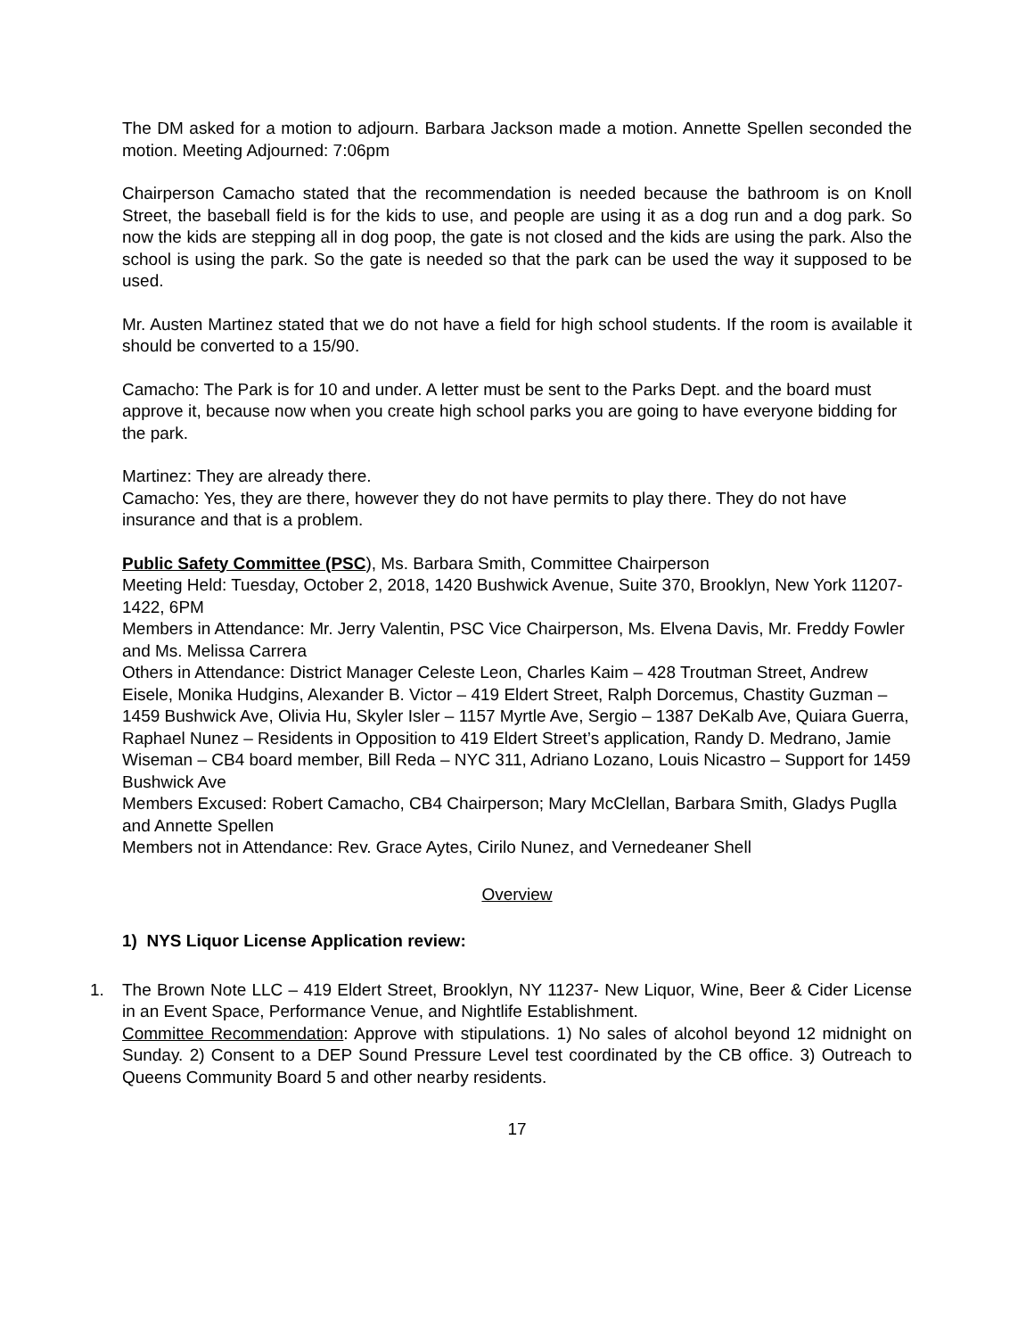The DM asked for a motion to adjourn. Barbara Jackson made a motion. Annette Spellen seconded the motion. Meeting Adjourned: 7:06pm
Chairperson Camacho stated that the recommendation is needed because the bathroom is on Knoll Street, the baseball field is for the kids to use, and people are using it as a dog run and a dog park. So now the kids are stepping all in dog poop, the gate is not closed and the kids are using the park. Also the school is using the park. So the gate is needed so that the park can be used the way it supposed to be used.
Mr. Austen Martinez stated that we do not have a field for high school students. If the room is available it should be converted to a 15/90.
Camacho: The Park is for 10 and under. A letter must be sent to the Parks Dept. and the board must approve it, because now when you create high school parks you are going to have everyone bidding for the park.
Martinez: They are already there.
Camacho: Yes, they are there, however they do not have permits to play there. They do not have insurance and that is a problem.
Public Safety Committee (PSC), Ms. Barbara Smith, Committee Chairperson
Meeting Held: Tuesday, October 2, 2018, 1420 Bushwick Avenue, Suite 370, Brooklyn, New York 11207-1422, 6PM
Members in Attendance: Mr. Jerry Valentin, PSC Vice Chairperson, Ms. Elvena Davis, Mr. Freddy Fowler and Ms. Melissa Carrera
Others in Attendance: District Manager Celeste Leon, Charles Kaim – 428 Troutman Street, Andrew Eisele, Monika Hudgins, Alexander B. Victor – 419 Eldert Street, Ralph Dorcemus, Chastity Guzman – 1459 Bushwick Ave, Olivia Hu, Skyler Isler – 1157 Myrtle Ave, Sergio – 1387 DeKalb Ave, Quiara Guerra, Raphael Nunez – Residents in Opposition to 419 Eldert Street’s application, Randy D. Medrano, Jamie Wiseman – CB4 board member, Bill Reda – NYC 311, Adriano Lozano, Louis Nicastro – Support for 1459 Bushwick Ave
Members Excused: Robert Camacho, CB4 Chairperson; Mary McClellan, Barbara Smith, Gladys Puglla and Annette Spellen
Members not in Attendance: Rev. Grace Aytes, Cirilo Nunez, and Vernedeaner Shell
Overview
1) NYS Liquor License Application review:
1. The Brown Note LLC – 419 Eldert Street, Brooklyn, NY 11237- New Liquor, Wine, Beer & Cider License in an Event Space, Performance Venue, and Nightlife Establishment.
Committee Recommendation: Approve with stipulations. 1) No sales of alcohol beyond 12 midnight on Sunday. 2) Consent to a DEP Sound Pressure Level test coordinated by the CB office. 3) Outreach to Queens Community Board 5 and other nearby residents.
17